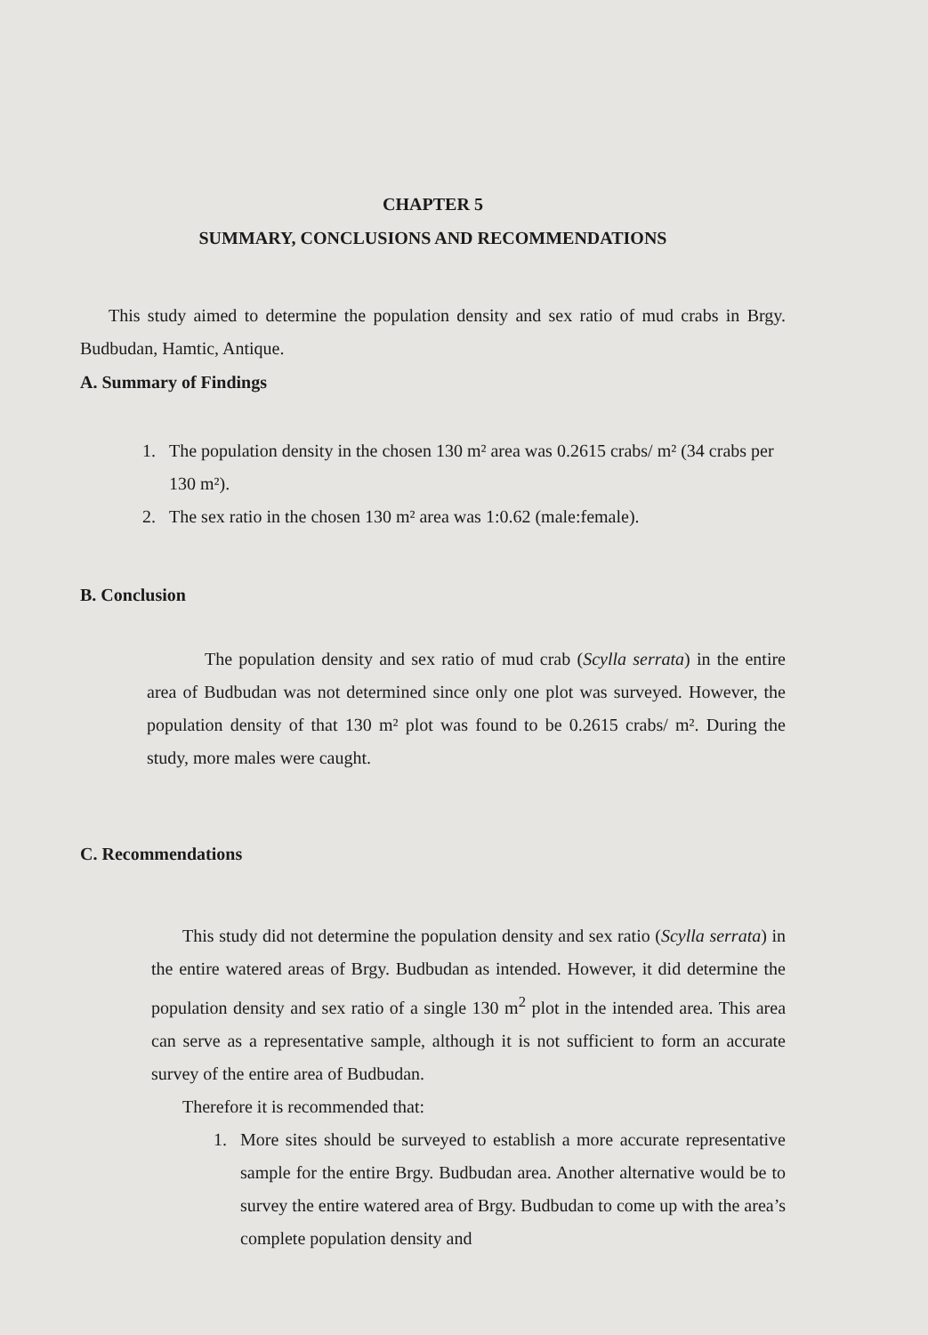CHAPTER 5
SUMMARY, CONCLUSIONS AND RECOMMENDATIONS
This study aimed to determine the population density and sex ratio of mud crabs in Brgy. Budbudan, Hamtic, Antique.
A. Summary of Findings
1. The population density in the chosen 130 m² area was 0.2615 crabs/ m² (34 crabs per 130 m²).
2. The sex ratio in the chosen 130 m² area was 1:0.62 (male:female).
B. Conclusion
The population density and sex ratio of mud crab (Scylla serrata) in the entire area of Budbudan was not determined since only one plot was surveyed. However, the population density of that 130 m² plot was found to be 0.2615 crabs/ m². During the study, more males were caught.
C. Recommendations
This study did not determine the population density and sex ratio (Scylla serrata) in the entire watered areas of Brgy. Budbudan as intended. However, it did determine the population density and sex ratio of a single 130 m<sup>2</sup> plot in the intended area. This area can serve as a representative sample, although it is not sufficient to form an accurate survey of the entire area of Budbudan.
Therefore it is recommended that:
1. More sites should be surveyed to establish a more accurate representative sample for the entire Brgy. Budbudan area. Another alternative would be to survey the entire watered area of Brgy. Budbudan to come up with the area’s complete population density and